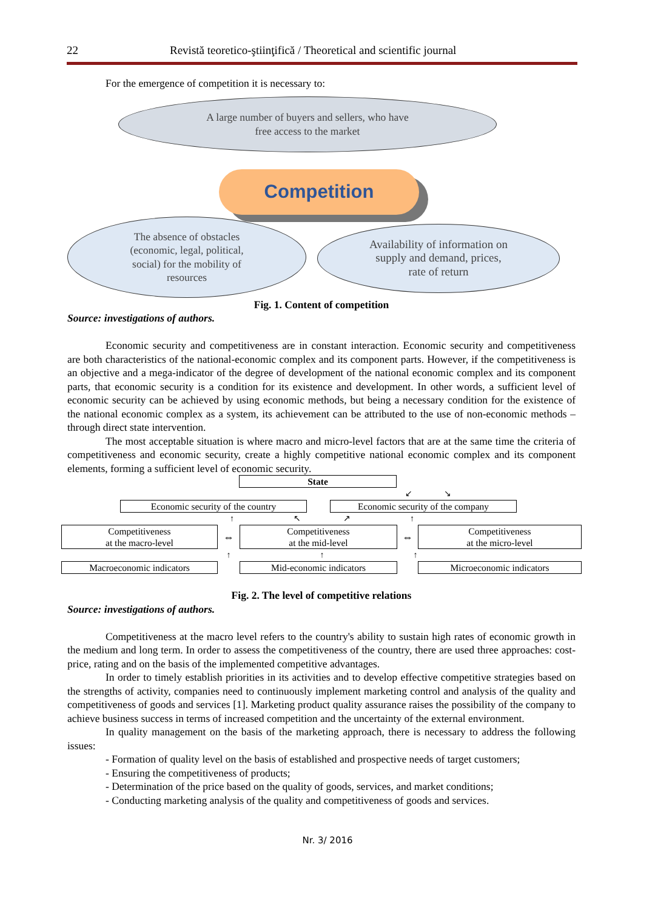22 Revistă teoretico-ştiinţifică / Theoretical and scientific journal
For the emergence of competition it is necessary to:
A large number of buyers and sellers, who have
free access to the market
Competition
The absence of obstacles
(economic, legal, political,
social) for the mobility of
resources
Availability of information on
supply and demand, prices,
rate of return
Fig. 1. Content of competition
Source: investigations of authors.
Economic security and competitiveness are in constant interaction. Economic security and competitiveness are both characteristics of the national-economic complex and its component parts. However, if the competitiveness is an objective and a mega-indicator of the degree of development of the national economic complex and its component parts, that economic security is a condition for its existence and development. In other words, a sufficient level of economic security can be achieved by using economic methods, but being a necessary condition for the existence of the national economic complex as a system, its achievement can be attributed to the use of non-economic methods – through direct state intervention.
The most acceptable situation is where macro and micro-level factors that are at the same time the criteria of competitiveness and economic security, create a highly competitive national economic complex and its component elements, forming a sufficient level of economic security.
State
↙ ↘
Economic security of the country Economic security of the company
↑ ↖ ↗ ↑
Competitiveness
at the macro-level
⇔
Competitiveness
at the mid-level
⇔
Competitiveness
at the micro-level
↑ ↑ ↑
Macroeconomic indicators Mid-economic indicators Microeconomic indicators
Fig. 2. The level of competitive relations
Source: investigations of authors.
Competitiveness at the macro level refers to the country's ability to sustain high rates of economic growth in the medium and long term. In order to assess the competitiveness of the country, there are used three approaches: cost-price, rating and on the basis of the implemented competitive advantages.
In order to timely establish priorities in its activities and to develop effective competitive strategies based on the strengths of activity, companies need to continuously implement marketing control and analysis of the quality and competitiveness of goods and services [1]. Marketing product quality assurance raises the possibility of the company to achieve business success in terms of increased competition and the uncertainty of the external environment.
In quality management on the basis of the marketing approach, there is necessary to address the following issues:
- Formation of quality level on the basis of established and prospective needs of target customers;
- Ensuring the competitiveness of products;
- Determination of the price based on the quality of goods, services, and market conditions;
- Conducting marketing analysis of the quality and competitiveness of goods and services.
Nr. 3/ 2016